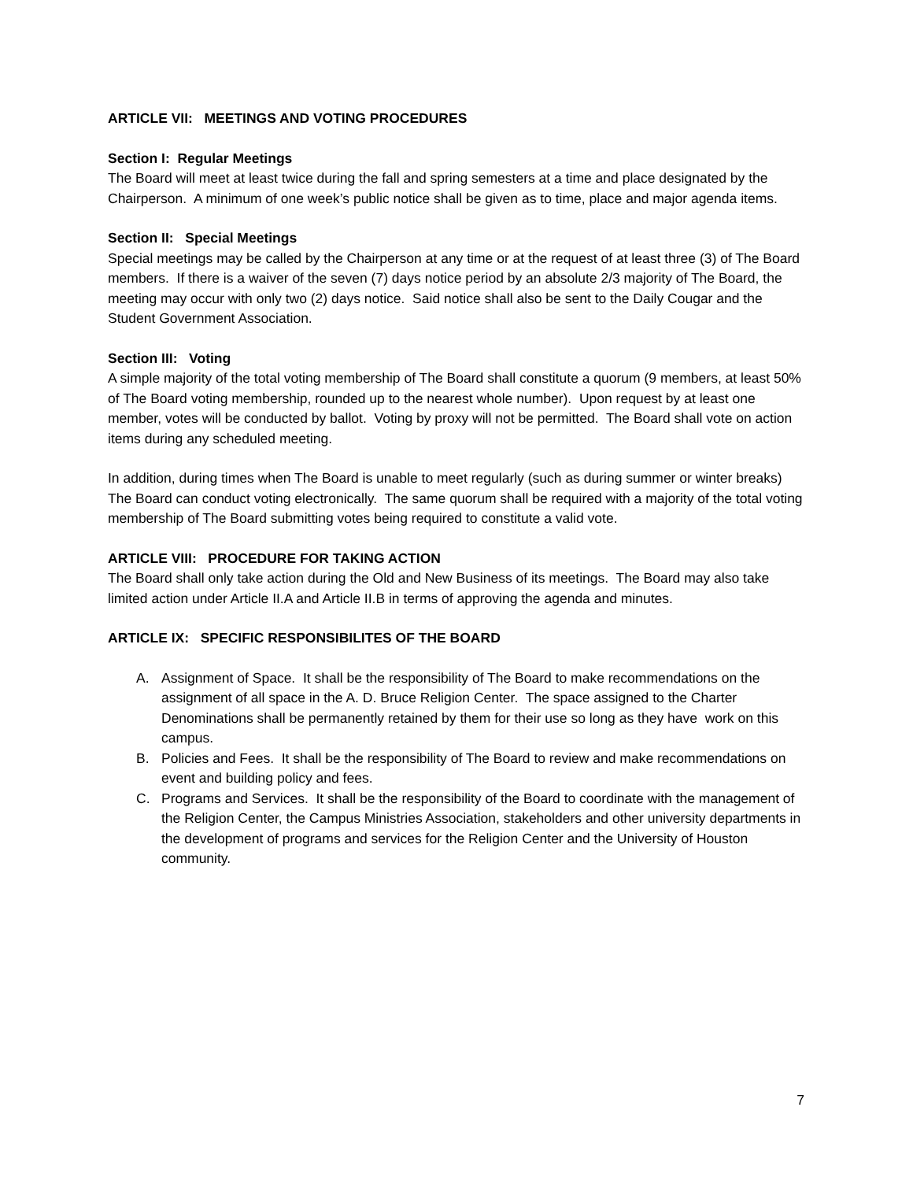ARTICLE VII: MEETINGS AND VOTING PROCEDURES
Section I: Regular Meetings
The Board will meet at least twice during the fall and spring semesters at a time and place designated by the Chairperson. A minimum of one week’s public notice shall be given as to time, place and major agenda items.
Section II: Special Meetings
Special meetings may be called by the Chairperson at any time or at the request of at least three (3) of The Board members. If there is a waiver of the seven (7) days notice period by an absolute 2/3 majority of The Board, the meeting may occur with only two (2) days notice. Said notice shall also be sent to the Daily Cougar and the Student Government Association.
Section III: Voting
A simple majority of the total voting membership of The Board shall constitute a quorum (9 members, at least 50% of The Board voting membership, rounded up to the nearest whole number). Upon request by at least one member, votes will be conducted by ballot. Voting by proxy will not be permitted. The Board shall vote on action items during any scheduled meeting.
In addition, during times when The Board is unable to meet regularly (such as during summer or winter breaks) The Board can conduct voting electronically. The same quorum shall be required with a majority of the total voting membership of The Board submitting votes being required to constitute a valid vote.
ARTICLE VIII: PROCEDURE FOR TAKING ACTION
The Board shall only take action during the Old and New Business of its meetings. The Board may also take limited action under Article II.A and Article II.B in terms of approving the agenda and minutes.
ARTICLE IX: SPECIFIC RESPONSIBILITES OF THE BOARD
A. Assignment of Space. It shall be the responsibility of The Board to make recommendations on the assignment of all space in the A. D. Bruce Religion Center. The space assigned to the Charter Denominations shall be permanently retained by them for their use so long as they have work on this campus.
B. Policies and Fees. It shall be the responsibility of The Board to review and make recommendations on event and building policy and fees.
C. Programs and Services. It shall be the responsibility of the Board to coordinate with the management of the Religion Center, the Campus Ministries Association, stakeholders and other university departments in the development of programs and services for the Religion Center and the University of Houston community.
7